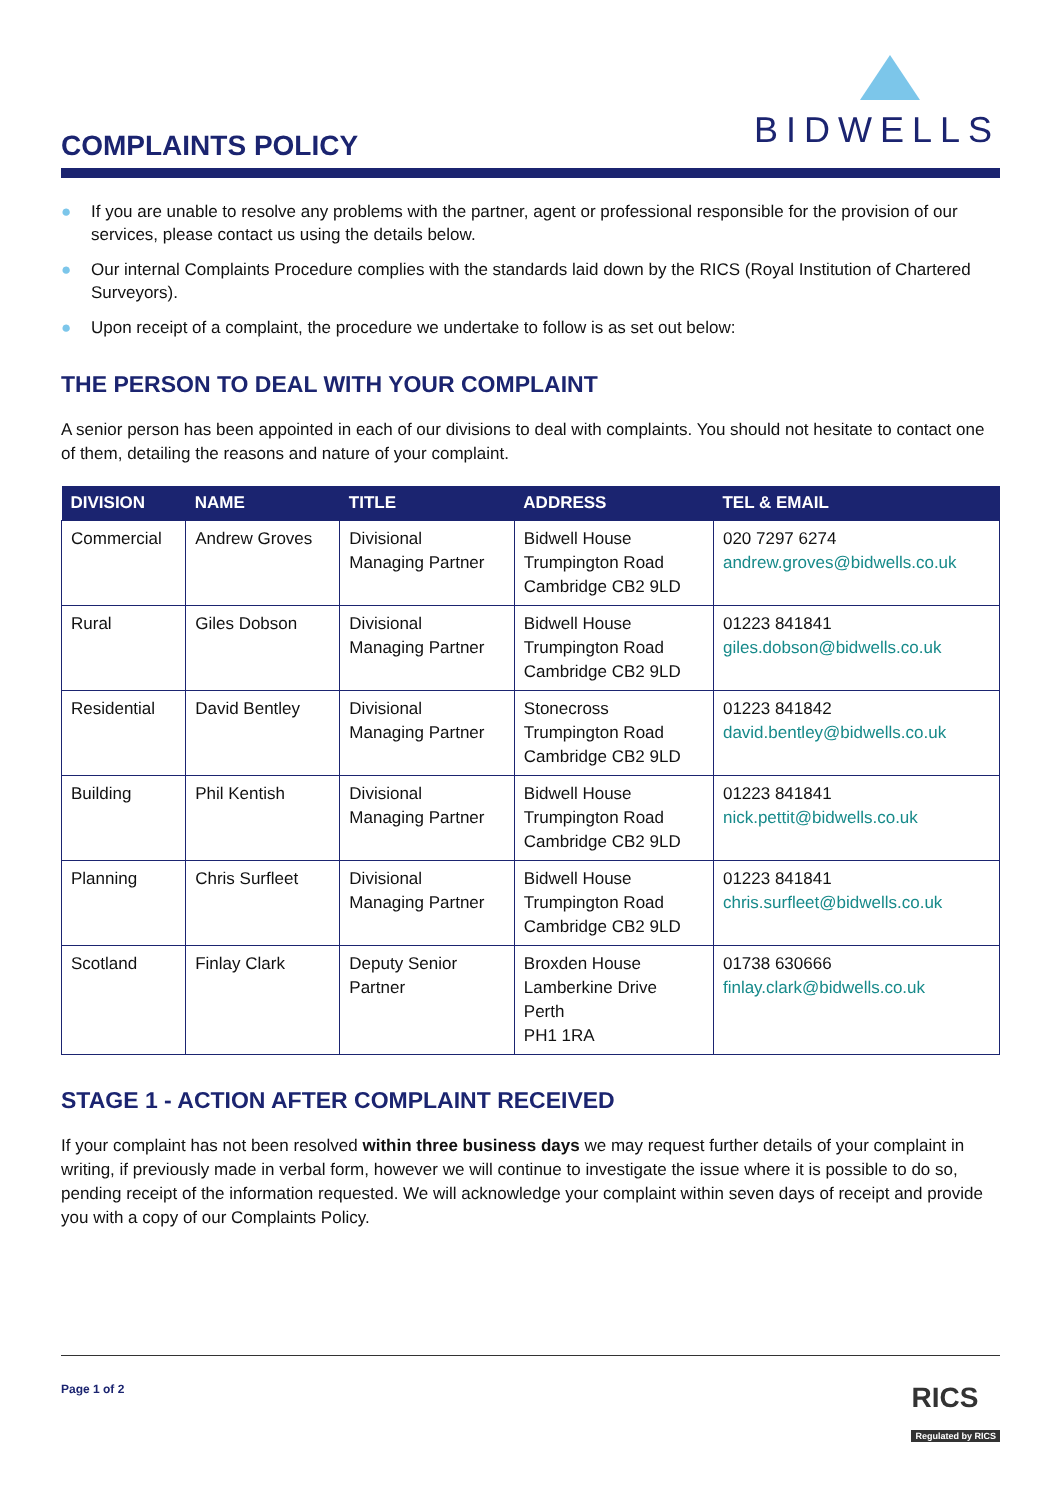BIDWELLS
COMPLAINTS POLICY
● If you are unable to resolve any problems with the partner, agent or professional responsible for the provision of our services, please contact us using the details below.
● Our internal Complaints Procedure complies with the standards laid down by the RICS (Royal Institution of Chartered Surveyors).
● Upon receipt of a complaint, the procedure we undertake to follow is as set out below:
THE PERSON TO DEAL WITH YOUR COMPLAINT
A senior person has been appointed in each of our divisions to deal with complaints. You should not hesitate to contact one of them, detailing the reasons and nature of your complaint.
| DIVISION | NAME | TITLE | ADDRESS | TEL & EMAIL |
| --- | --- | --- | --- | --- |
| Commercial | Andrew Groves | Divisional Managing Partner | Bidwell House Trumpington Road Cambridge CB2 9LD | 020 7297 6274 andrew.groves@bidwells.co.uk |
| Rural | Giles Dobson | Divisional Managing Partner | Bidwell House Trumpington Road Cambridge CB2 9LD | 01223 841841 giles.dobson@bidwells.co.uk |
| Residential | David Bentley | Divisional Managing Partner | Stonecross Trumpington Road Cambridge CB2 9LD | 01223 841842 david.bentley@bidwells.co.uk |
| Building | Phil Kentish | Divisional Managing Partner | Bidwell House Trumpington Road Cambridge CB2 9LD | 01223 841841 nick.pettit@bidwells.co.uk |
| Planning | Chris Surfleet | Divisional Managing Partner | Bidwell House Trumpington Road Cambridge CB2 9LD | 01223 841841 chris.surfleet@bidwells.co.uk |
| Scotland | Finlay Clark | Deputy Senior Partner | Broxden House Lamberkine Drive Perth PH1 1RA | 01738 630666 finlay.clark@bidwells.co.uk |
STAGE 1 - ACTION AFTER COMPLAINT RECEIVED
If your complaint has not been resolved within three business days we may request further details of your complaint in writing, if previously made in verbal form, however we will continue to investigate the issue where it is possible to do so, pending receipt of the information requested. We will acknowledge your complaint within seven days of receipt and provide you with a copy of our Complaints Policy.
Page 1 of 2 RICS
Regulated by RICS